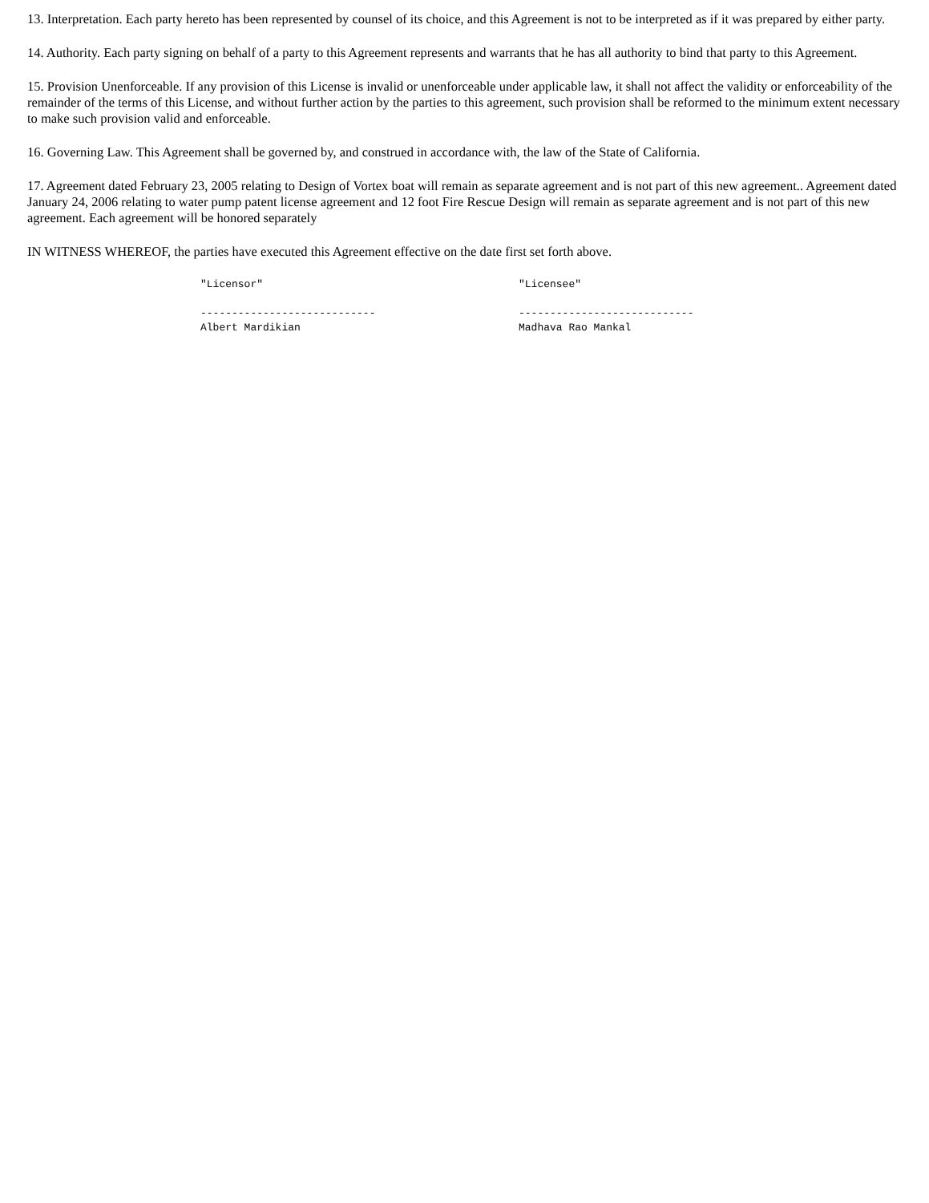13. Interpretation. Each party hereto has been represented by counsel of its choice, and this Agreement is not to be interpreted as if it was prepared by either party.
14. Authority. Each party signing on behalf of a party to this Agreement represents and warrants that he has all authority to bind that party to this Agreement.
15. Provision Unenforceable. If any provision of this License is invalid or unenforceable under applicable law, it shall not affect the validity or enforceability of the remainder of the terms of this License, and without further action by the parties to this agreement, such provision shall be reformed to the minimum extent necessary to make such provision valid and enforceable.
16. Governing Law. This Agreement shall be governed by, and construed in accordance with, the law of the State of California.
17. Agreement dated February 23, 2005 relating to Design of Vortex boat will remain as separate agreement and is not part of this new agreement.. Agreement dated January 24, 2006 relating to water pump patent license agreement and 12 foot Fire Rescue Design will remain as separate agreement and is not part of this new agreement. Each agreement will be honored separately
IN WITNESS WHEREOF, the parties have executed this Agreement effective on the date first set forth above.
"Licensor"

----------------------------
Albert Mardikian
"Licensee"

----------------------------
Madhava Rao Mankal